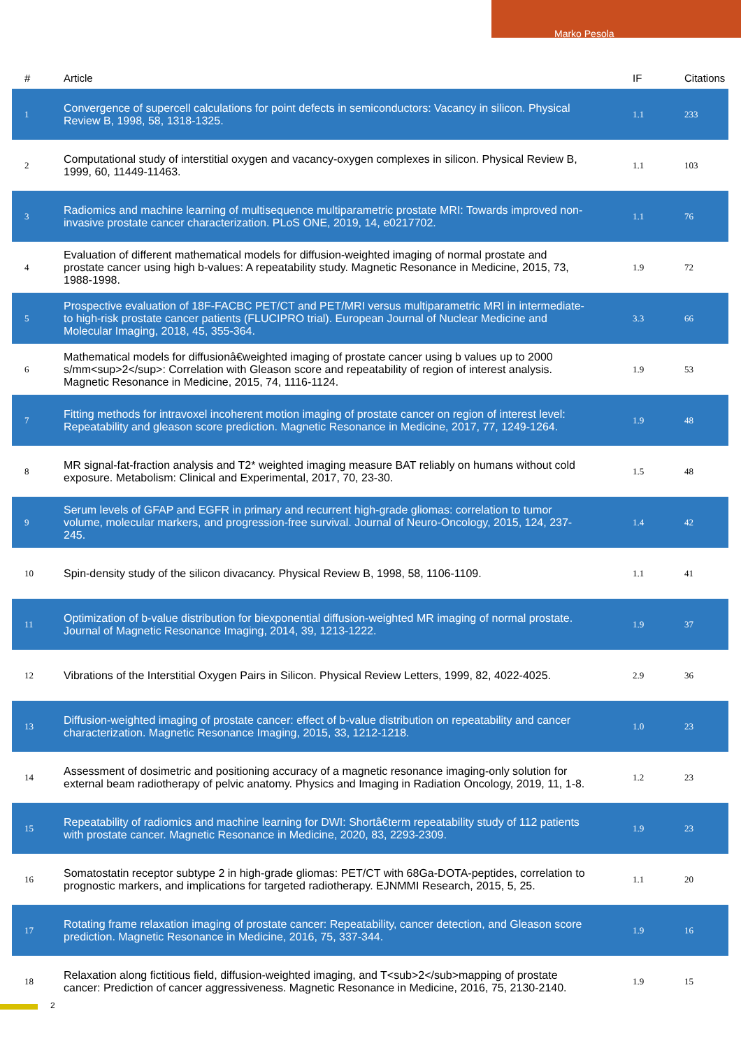Marko Pesola
| # | Article | IF | Citations |
| --- | --- | --- | --- |
| 1 | Convergence of supercell calculations for point defects in semiconductors: Vacancy in silicon. Physical Review B, 1998, 58, 1318-1325. | 1.1 | 233 |
| 2 | Computational study of interstitial oxygen and vacancy-oxygen complexes in silicon. Physical Review B, 1999, 60, 11449-11463. | 1.1 | 103 |
| 3 | Radiomics and machine learning of multisequence multiparametric prostate MRI: Towards improved non-invasive prostate cancer characterization. PLoS ONE, 2019, 14, e0217702. | 1.1 | 76 |
| 4 | Evaluation of different mathematical models for diffusion-weighted imaging of normal prostate and prostate cancer using high b-values: A repeatability study. Magnetic Resonance in Medicine, 2015, 73, 1988-1998. | 1.9 | 72 |
| 5 | Prospective evaluation of 18F-FACBC PET/CT and PET/MRI versus multiparametric MRI in intermediate- to high-risk prostate cancer patients (FLUCIPRO trial). European Journal of Nuclear Medicine and Molecular Imaging, 2018, 45, 355-364. | 3.3 | 66 |
| 6 | Mathematical models for diffusionâ€weighted imaging of prostate cancer using b values up to 2000 s/mm<sup>2</sup>: Correlation with Gleason score and repeatability of region of interest analysis. Magnetic Resonance in Medicine, 2015, 74, 1116-1124. | 1.9 | 53 |
| 7 | Fitting methods for intravoxel incoherent motion imaging of prostate cancer on region of interest level: Repeatability and gleason score prediction. Magnetic Resonance in Medicine, 2017, 77, 1249-1264. | 1.9 | 48 |
| 8 | MR signal-fat-fraction analysis and T2* weighted imaging measure BAT reliably on humans without cold exposure. Metabolism: Clinical and Experimental, 2017, 70, 23-30. | 1.5 | 48 |
| 9 | Serum levels of GFAP and EGFR in primary and recurrent high-grade gliomas: correlation to tumor volume, molecular markers, and progression-free survival. Journal of Neuro-Oncology, 2015, 124, 237-245. | 1.4 | 42 |
| 10 | Spin-density study of the silicon divacancy. Physical Review B, 1998, 58, 1106-1109. | 1.1 | 41 |
| 11 | Optimization of b-value distribution for biexponential diffusion-weighted MR imaging of normal prostate. Journal of Magnetic Resonance Imaging, 2014, 39, 1213-1222. | 1.9 | 37 |
| 12 | Vibrations of the Interstitial Oxygen Pairs in Silicon. Physical Review Letters, 1999, 82, 4022-4025. | 2.9 | 36 |
| 13 | Diffusion-weighted imaging of prostate cancer: effect of b-value distribution on repeatability and cancer characterization. Magnetic Resonance Imaging, 2015, 33, 1212-1218. | 1.0 | 23 |
| 14 | Assessment of dosimetric and positioning accuracy of a magnetic resonance imaging-only solution for external beam radiotherapy of pelvic anatomy. Physics and Imaging in Radiation Oncology, 2019, 11, 1-8. | 1.2 | 23 |
| 15 | Repeatability of radiomics and machine learning for DWI: Shortâ€term repeatability study of 112 patients with prostate cancer. Magnetic Resonance in Medicine, 2020, 83, 2293-2309. | 1.9 | 23 |
| 16 | Somatostatin receptor subtype 2 in high-grade gliomas: PET/CT with 68Ga-DOTA-peptides, correlation to prognostic markers, and implications for targeted radiotherapy. EJNMMI Research, 2015, 5, 25. | 1.1 | 20 |
| 17 | Rotating frame relaxation imaging of prostate cancer: Repeatability, cancer detection, and Gleason score prediction. Magnetic Resonance in Medicine, 2016, 75, 337-344. | 1.9 | 16 |
| 18 | Relaxation along fictitious field, diffusion-weighted imaging, and T<sub>2</sub>mapping of prostate cancer: Prediction of cancer aggressiveness. Magnetic Resonance in Medicine, 2016, 75, 2130-2140. | 1.9 | 15 |
2